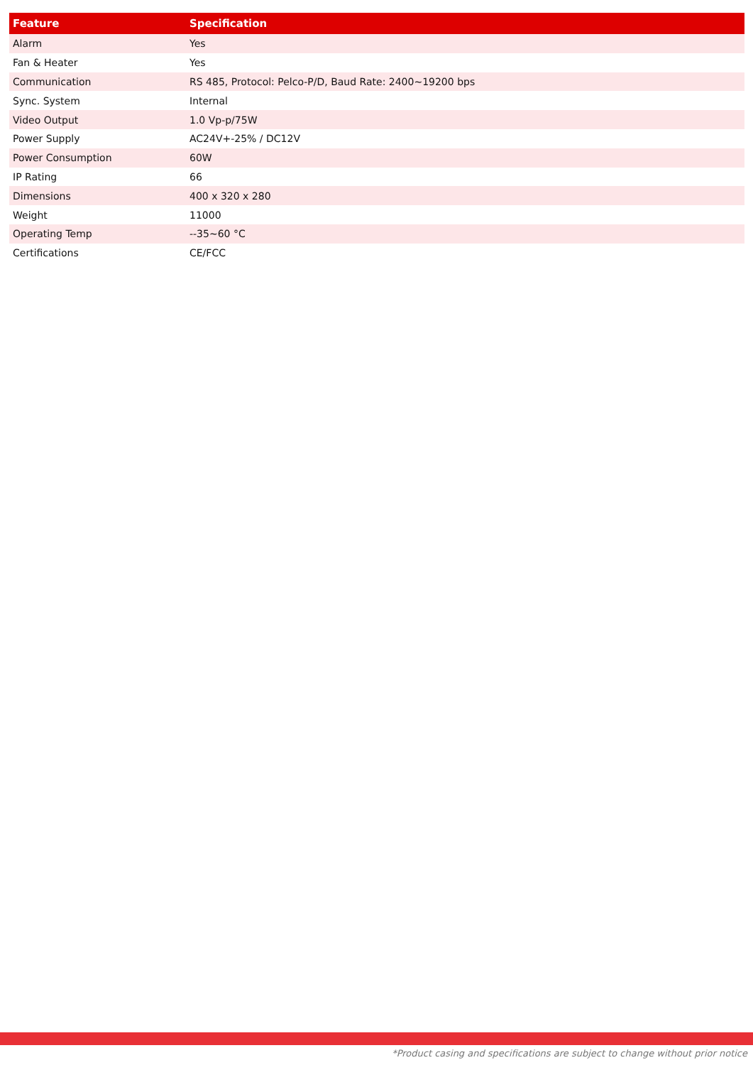| Feature | Specification |
| --- | --- |
| Alarm | Yes |
| Fan & Heater | Yes |
| Communication | RS 485, Protocol: Pelco-P/D, Baud Rate: 2400~19200 bps |
| Sync. System | Internal |
| Video Output | 1.0 Vp-p/75W |
| Power Supply | AC24V+-25% / DC12V |
| Power Consumption | 60W |
| IP Rating | 66 |
| Dimensions | 400 x 320 x 280 |
| Weight | 11000 |
| Operating Temp | --35~60 °C |
| Certifications | CE/FCC |
*Product casing and specifications are subject to change without prior notice